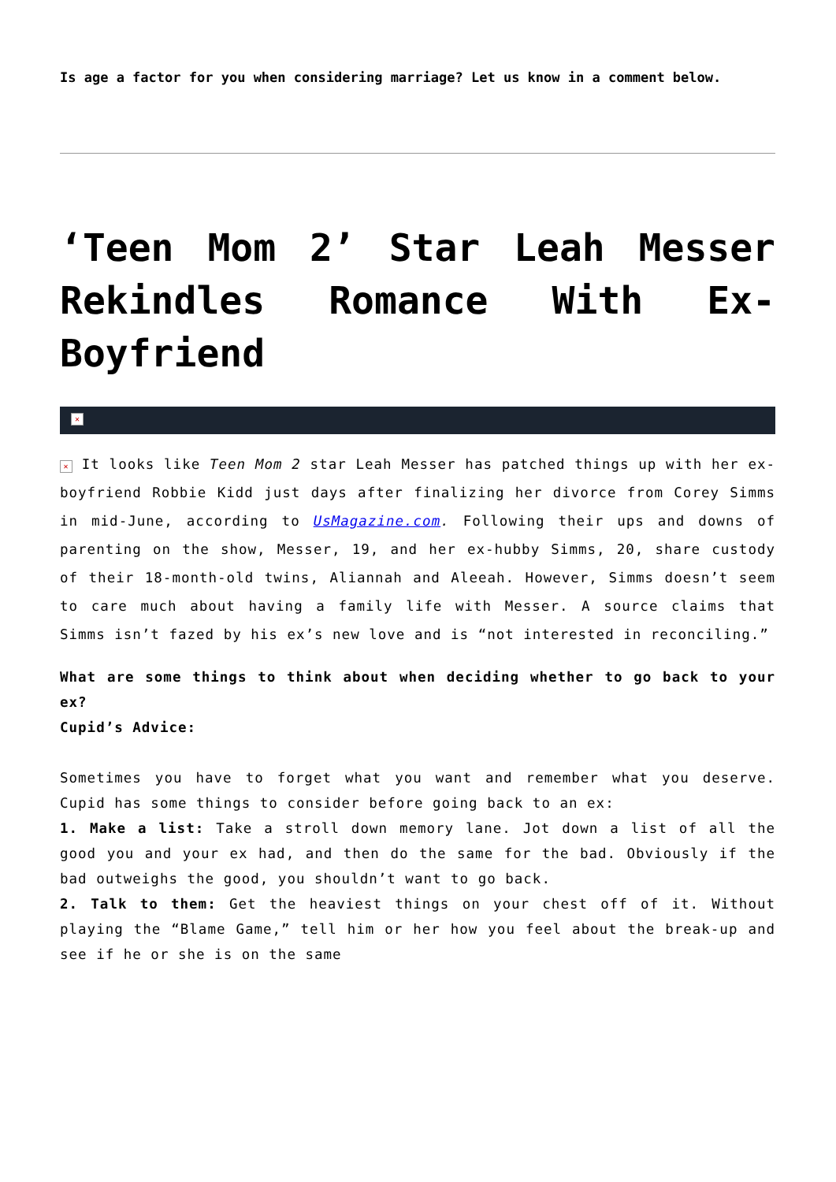Is age a factor for you when considering marriage? Let us know in a comment below.
‘Teen Mom 2’ Star Leah Messer Rekindles Romance With Ex-Boyfriend
✕
✕ It looks like Teen Mom 2 star Leah Messer has patched things up with her ex-boyfriend Robbie Kidd just days after finalizing her divorce from Corey Simms in mid-June, according to UsMagazine.com. Following their ups and downs of parenting on the show, Messer, 19, and her ex-hubby Simms, 20, share custody of their 18-month-old twins, Aliannah and Aleeah. However, Simms doesn’t seem to care much about having a family life with Messer. A source claims that Simms isn’t fazed by his ex’s new love and is “not interested in reconciling.”
What are some things to think about when deciding whether to go back to your ex?
Cupid’s Advice:
Sometimes you have to forget what you want and remember what you deserve. Cupid has some things to consider before going back to an ex:
1. Make a list: Take a stroll down memory lane. Jot down a list of all the good you and your ex had, and then do the same for the bad. Obviously if the bad outweighs the good, you shouldn’t want to go back.
2. Talk to them: Get the heaviest things on your chest off of it. Without playing the “Blame Game,” tell him or her how you feel about the break-up and see if he or she is on the same